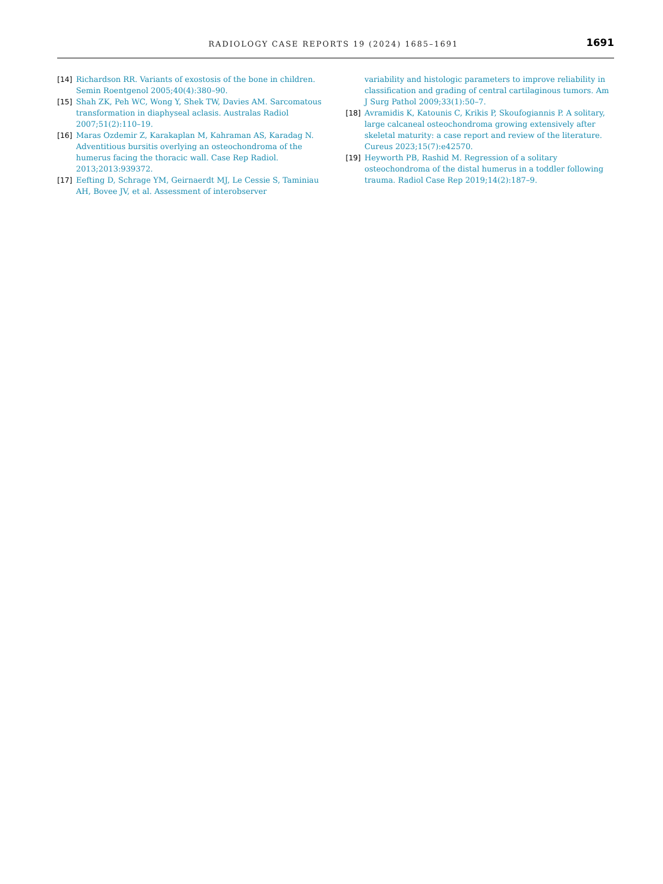RADIOLOGY CASE REPORTS 19 (2024) 1685–1691
1691
[14] Richardson RR. Variants of exostosis of the bone in children. Semin Roentgenol 2005;40(4):380–90.
[15] Shah ZK, Peh WC, Wong Y, Shek TW, Davies AM. Sarcomatous transformation in diaphyseal aclasis. Australas Radiol 2007;51(2):110–19.
[16] Maras Ozdemir Z, Karakaplan M, Kahraman AS, Karadag N. Adventitious bursitis overlying an osteochondroma of the humerus facing the thoracic wall. Case Rep Radiol. 2013;2013:939372.
[17] Eefting D, Schrage YM, Geirnaerdt MJ, Le Cessie S, Taminiau AH, Bovee JV, et al. Assessment of interobserver
variability and histologic parameters to improve reliability in classification and grading of central cartilaginous tumors. Am J Surg Pathol 2009;33(1):50–7.
[18] Avramidis K, Katounis C, Krikis P, Skoufogiannis P. A solitary, large calcaneal osteochondroma growing extensively after skeletal maturity: a case report and review of the literature. Cureus 2023;15(7):e42570.
[19] Heyworth PB, Rashid M. Regression of a solitary osteochondroma of the distal humerus in a toddler following trauma. Radiol Case Rep 2019;14(2):187–9.